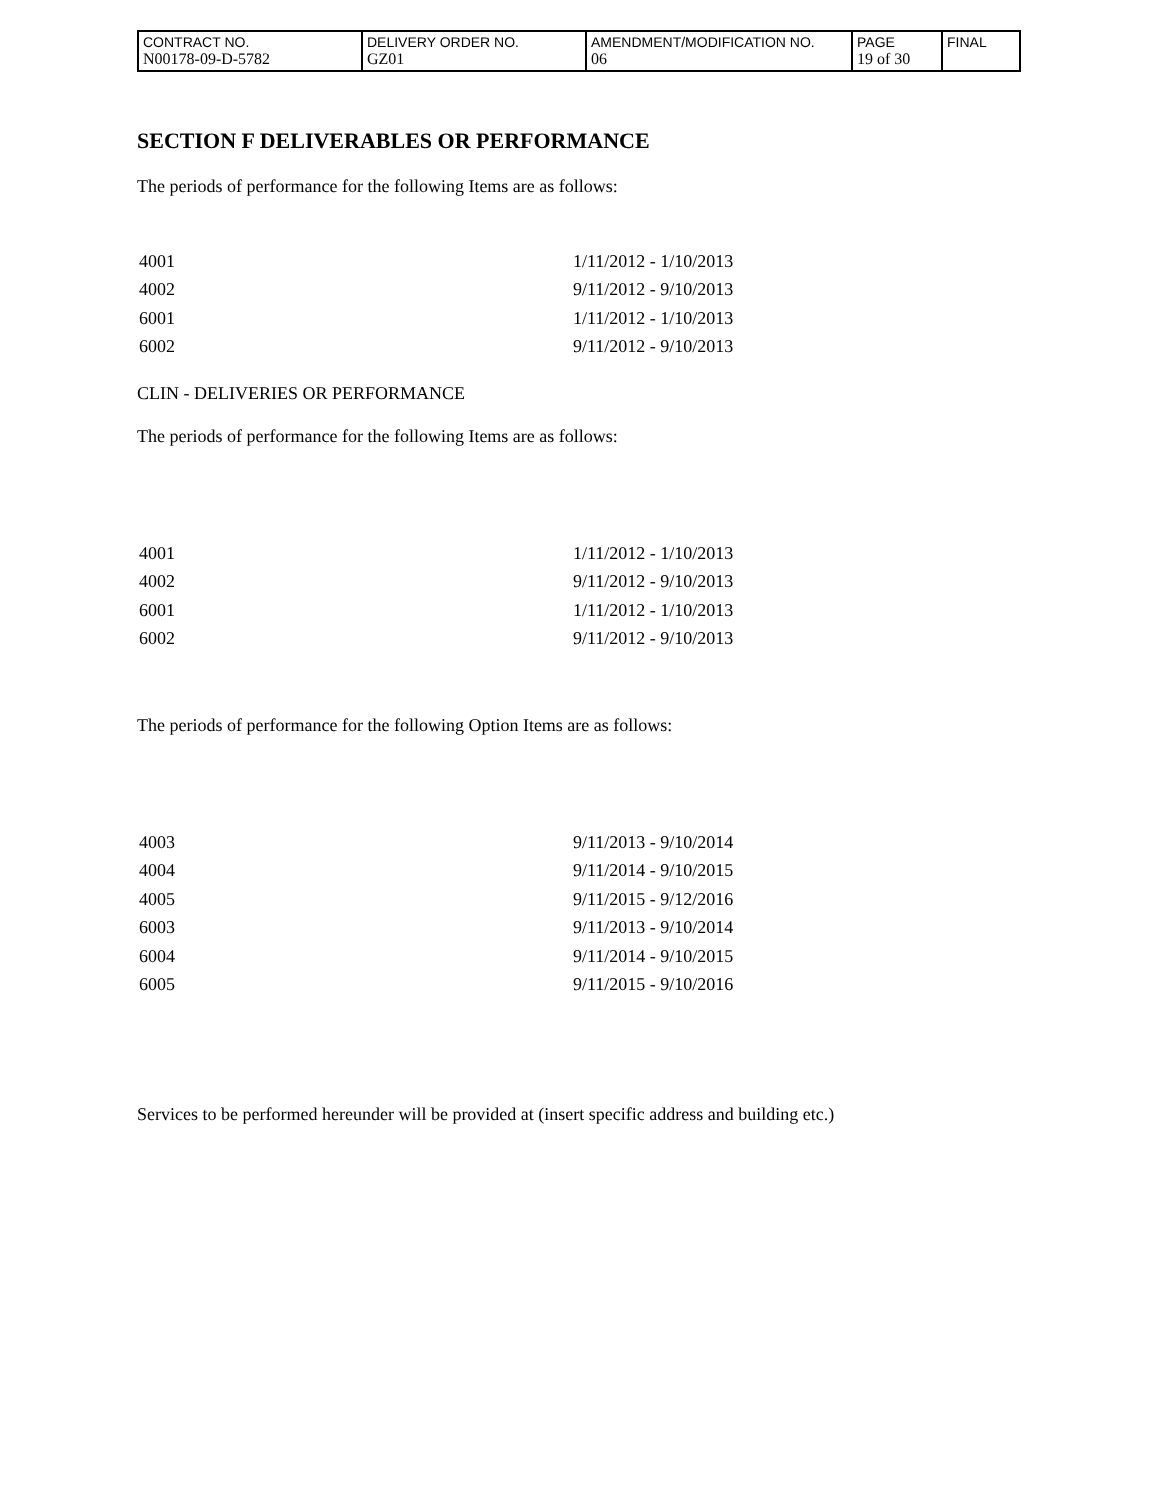| CONTRACT NO. N00178-09-D-5782 | DELIVERY ORDER NO. GZ01 | AMENDMENT/MODIFICATION NO. 06 | PAGE 19 of 30 | FINAL |
SECTION F DELIVERABLES OR PERFORMANCE
The periods of performance for the following Items are as follows:
| 4001 | 1/11/2012 - 1/10/2013 |
| 4002 | 9/11/2012 - 9/10/2013 |
| 6001 | 1/11/2012 - 1/10/2013 |
| 6002 | 9/11/2012 - 9/10/2013 |
CLIN - DELIVERIES OR PERFORMANCE
The periods of performance for the following Items are as follows:
| 4001 | 1/11/2012 - 1/10/2013 |
| 4002 | 9/11/2012 - 9/10/2013 |
| 6001 | 1/11/2012 - 1/10/2013 |
| 6002 | 9/11/2012 - 9/10/2013 |
The periods of performance for the following Option Items are as follows:
| 4003 | 9/11/2013 - 9/10/2014 |
| 4004 | 9/11/2014 - 9/10/2015 |
| 4005 | 9/11/2015 - 9/12/2016 |
| 6003 | 9/11/2013 - 9/10/2014 |
| 6004 | 9/11/2014 - 9/10/2015 |
| 6005 | 9/11/2015 - 9/10/2016 |
Services to be performed hereunder will be provided at (insert specific address and building etc.)